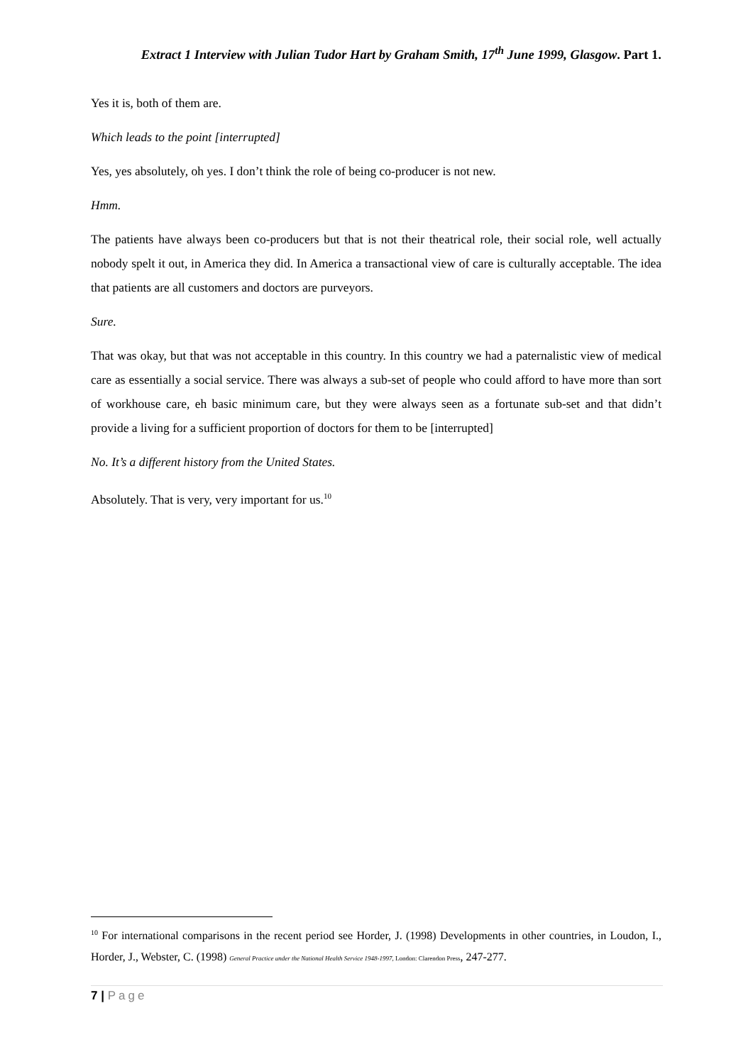Extract 1 Interview with Julian Tudor Hart by Graham Smith, 17<sup>th</sup> June 1999, Glasgow. Part 1.
Yes it is, both of them are.
Which leads to the point [interrupted]
Yes, yes absolutely, oh yes. I don’t think the role of being co-producer is not new.
Hmm.
The patients have always been co-producers but that is not their theatrical role, their social role, well actually nobody spelt it out, in America they did. In America a transactional view of care is culturally acceptable. The idea that patients are all customers and doctors are purveyors.
Sure.
That was okay, but that was not acceptable in this country. In this country we had a paternalistic view of medical care as essentially a social service. There was always a sub-set of people who could afford to have more than sort of workhouse care, eh basic minimum care, but they were always seen as a fortunate sub-set and that didn’t provide a living for a sufficient proportion of doctors for them to be [interrupted]
No. It’s a different history from the United States.
Absolutely. That is very, very important for us.<sup>10</sup>
<sup>10</sup> For international comparisons in the recent period see Horder, J. (1998) Developments in other countries, in Loudon, I., Horder, J., Webster, C. (1998) General Practice under the National Health Service 1948-1997, London: Clarendon Press, 247-277.
7 | Page